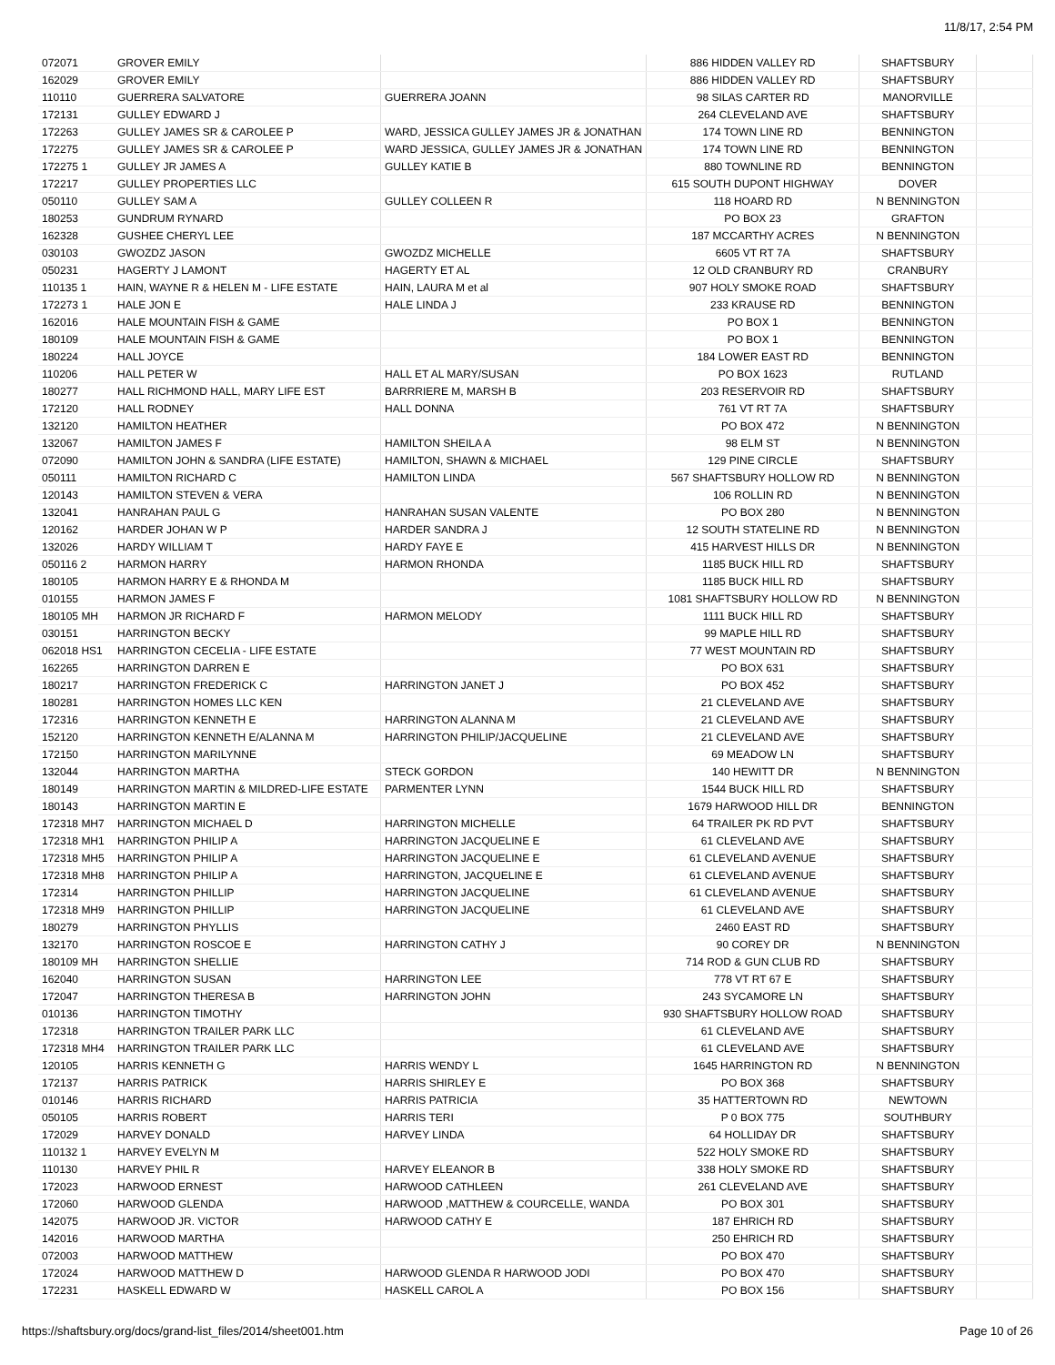11/8/17, 2:54 PM
| 072071 | GROVER EMILY | | 886 HIDDEN VALLEY RD | SHAFTSBURY | |
| 162029 | GROVER EMILY | | 886 HIDDEN VALLEY RD | SHAFTSBURY | |
| 110110 | GUERRERA SALVATORE | GUERRERA JOANN | 98 SILAS CARTER RD | MANORVILLE | |
| 172131 | GULLEY EDWARD J | | 264 CLEVELAND AVE | SHAFTSBURY | |
| 172263 | GULLEY JAMES SR & CAROLEE P | WARD, JESSICA GULLEY JAMES JR & JONATHAN | 174 TOWN LINE RD | BENNINGTON | |
| 172275 | GULLEY JAMES SR & CAROLEE P | WARD JESSICA, GULLEY JAMES JR & JONATHAN | 174 TOWN LINE RD | BENNINGTON | |
| 172275 1 | GULLEY JR JAMES A | GULLEY KATIE B | 880 TOWNLINE RD | BENNINGTON | |
| 172217 | GULLEY PROPERTIES LLC | | 615 SOUTH DUPONT HIGHWAY | DOVER | |
| 050110 | GULLEY SAM A | GULLEY COLLEEN R | 118 HOARD RD | N BENNINGTON | |
| 180253 | GUNDRUM RYNARD | | PO BOX 23 | GRAFTON | |
| 162328 | GUSHEE CHERYL LEE | | 187 MCCARTHY ACRES | N BENNINGTON | |
| 030103 | GWOZDZ JASON | GWOZDZ MICHELLE | 6605 VT RT 7A | SHAFTSBURY | |
| 050231 | HAGERTY J LAMONT | HAGERTY ET AL | 12 OLD CRANBURY RD | CRANBURY | |
| 110135 1 | HAIN, WAYNE R & HELEN M - LIFE ESTATE | HAIN, LAURA M et al | 907 HOLY SMOKE ROAD | SHAFTSBURY | |
| 172273 1 | HALE JON E | HALE LINDA J | 233 KRAUSE RD | BENNINGTON | |
| 162016 | HALE MOUNTAIN FISH & GAME | | PO BOX 1 | BENNINGTON | |
| 180109 | HALE MOUNTAIN FISH & GAME | | PO BOX 1 | BENNINGTON | |
| 180224 | HALL JOYCE | | 184 LOWER EAST RD | BENNINGTON | |
| 110206 | HALL PETER W | HALL ET AL MARY/SUSAN | PO BOX 1623 | RUTLAND | |
| 180277 | HALL RICHMOND HALL, MARY LIFE EST | BARRRIERE M, MARSH B | 203 RESERVOIR RD | SHAFTSBURY | |
| 172120 | HALL RODNEY | HALL DONNA | 761 VT RT 7A | SHAFTSBURY | |
| 132120 | HAMILTON HEATHER | | PO BOX 472 | N BENNINGTON | |
| 132067 | HAMILTON JAMES F | HAMILTON SHEILA A | 98 ELM ST | N BENNINGTON | |
| 072090 | HAMILTON JOHN & SANDRA (LIFE ESTATE) | HAMILTON, SHAWN & MICHAEL | 129 PINE CIRCLE | SHAFTSBURY | |
| 050111 | HAMILTON RICHARD C | HAMILTON LINDA | 567 SHAFTSBURY HOLLOW RD | N BENNINGTON | |
| 120143 | HAMILTON STEVEN & VERA | | 106 ROLLIN RD | N BENNINGTON | |
| 132041 | HANRAHAN PAUL G | HANRAHAN SUSAN VALENTE | PO BOX 280 | N BENNINGTON | |
| 120162 | HARDER JOHAN W P | HARDER SANDRA J | 12 SOUTH STATELINE RD | N BENNINGTON | |
| 132026 | HARDY WILLIAM T | HARDY FAYE E | 415 HARVEST HILLS DR | N BENNINGTON | |
| 050116 2 | HARMON HARRY | HARMON RHONDA | 1185 BUCK HILL RD | SHAFTSBURY | |
| 180105 | HARMON HARRY E & RHONDA M | | 1185 BUCK HILL RD | SHAFTSBURY | |
| 010155 | HARMON JAMES F | | 1081 SHAFTSBURY HOLLOW RD | N BENNINGTON | |
| 180105 MH | HARMON JR RICHARD F | HARMON MELODY | 1111 BUCK HILL RD | SHAFTSBURY | |
| 030151 | HARRINGTON BECKY | | 99 MAPLE HILL RD | SHAFTSBURY | |
| 062018 HS1 | HARRINGTON CECELIA - LIFE ESTATE | | 77 WEST MOUNTAIN RD | SHAFTSBURY | |
| 162265 | HARRINGTON DARREN E | | PO BOX 631 | SHAFTSBURY | |
| 180217 | HARRINGTON FREDERICK C | HARRINGTON JANET J | PO BOX 452 | SHAFTSBURY | |
| 180281 | HARRINGTON HOMES LLC KEN | | 21 CLEVELAND AVE | SHAFTSBURY | |
| 172316 | HARRINGTON KENNETH E | HARRINGTON ALANNA M | 21 CLEVELAND AVE | SHAFTSBURY | |
| 152120 | HARRINGTON KENNETH E/ALANNA M | HARRINGTON PHILIP/JACQUELINE | 21 CLEVELAND AVE | SHAFTSBURY | |
| 172150 | HARRINGTON MARILYNNE | | 69 MEADOW LN | SHAFTSBURY | |
| 132044 | HARRINGTON MARTHA | STECK GORDON | 140 HEWITT DR | N BENNINGTON | |
| 180149 | HARRINGTON MARTIN & MILDRED-LIFE ESTATE | PARMENTER LYNN | 1544 BUCK HILL RD | SHAFTSBURY | |
| 180143 | HARRINGTON MARTIN E | | 1679 HARWOOD HILL DR | BENNINGTON | |
| 172318 MH7 | HARRINGTON MICHAEL D | HARRINGTON MICHELLE | 64 TRAILER PK RD PVT | SHAFTSBURY | |
| 172318 MH1 | HARRINGTON PHILIP A | HARRINGTON JACQUELINE E | 61 CLEVELAND AVE | SHAFTSBURY | |
| 172318 MH5 | HARRINGTON PHILIP A | HARRINGTON JACQUELINE E | 61 CLEVELAND AVENUE | SHAFTSBURY | |
| 172318 MH8 | HARRINGTON PHILIP A | HARRINGTON, JACQUELINE E | 61 CLEVELAND AVENUE | SHAFTSBURY | |
| 172314 | HARRINGTON PHILLIP | HARRINGTON JACQUELINE | 61 CLEVELAND AVENUE | SHAFTSBURY | |
| 172318 MH9 | HARRINGTON PHILLIP | HARRINGTON JACQUELINE | 61 CLEVELAND AVE | SHAFTSBURY | |
| 180279 | HARRINGTON PHYLLIS | | 2460 EAST RD | SHAFTSBURY | |
| 132170 | HARRINGTON ROSCOE E | HARRINGTON CATHY J | 90 COREY DR | N BENNINGTON | |
| 180109 MH | HARRINGTON SHELLIE | | 714 ROD & GUN CLUB RD | SHAFTSBURY | |
| 162040 | HARRINGTON SUSAN | HARRINGTON LEE | 778 VT RT 67 E | SHAFTSBURY | |
| 172047 | HARRINGTON THERESA B | HARRINGTON JOHN | 243 SYCAMORE LN | SHAFTSBURY | |
| 010136 | HARRINGTON TIMOTHY | | 930 SHAFTSBURY HOLLOW ROAD | SHAFTSBURY | |
| 172318 | HARRINGTON TRAILER PARK LLC | | 61 CLEVELAND AVE | SHAFTSBURY | |
| 172318 MH4 | HARRINGTON TRAILER PARK LLC | | 61 CLEVELAND AVE | SHAFTSBURY | |
| 120105 | HARRIS KENNETH G | HARRIS WENDY L | 1645 HARRINGTON RD | N BENNINGTON | |
| 172137 | HARRIS PATRICK | HARRIS SHIRLEY E | PO BOX 368 | SHAFTSBURY | |
| 010146 | HARRIS RICHARD | HARRIS PATRICIA | 35 HATTERTOWN RD | NEWTOWN | |
| 050105 | HARRIS ROBERT | HARRIS TERI | P 0 BOX 775 | SOUTHBURY | |
| 172029 | HARVEY DONALD | HARVEY LINDA | 64 HOLLIDAY DR | SHAFTSBURY | |
| 110132 1 | HARVEY EVELYN M | | 522 HOLY SMOKE RD | SHAFTSBURY | |
| 110130 | HARVEY PHIL R | HARVEY ELEANOR B | 338 HOLY SMOKE RD | SHAFTSBURY | |
| 172023 | HARWOOD ERNEST | HARWOOD CATHLEEN | 261 CLEVELAND AVE | SHAFTSBURY | |
| 172060 | HARWOOD GLENDA | HARWOOD ,MATTHEW & COURCELLE, WANDA | PO BOX 301 | SHAFTSBURY | |
| 142075 | HARWOOD JR. VICTOR | HARWOOD CATHY E | 187 EHRICH RD | SHAFTSBURY | |
| 142016 | HARWOOD MARTHA | | 250 EHRICH RD | SHAFTSBURY | |
| 072003 | HARWOOD MATTHEW | | PO BOX 470 | SHAFTSBURY | |
| 172024 | HARWOOD MATTHEW D | HARWOOD GLENDA R HARWOOD JODI | PO BOX 470 | SHAFTSBURY | |
| 172231 | HASKELL EDWARD W | HASKELL CAROL A | PO BOX 156 | SHAFTSBURY | |
https://shaftsbury.org/docs/grand-list_files/2014/sheet001.htm Page 10 of 26